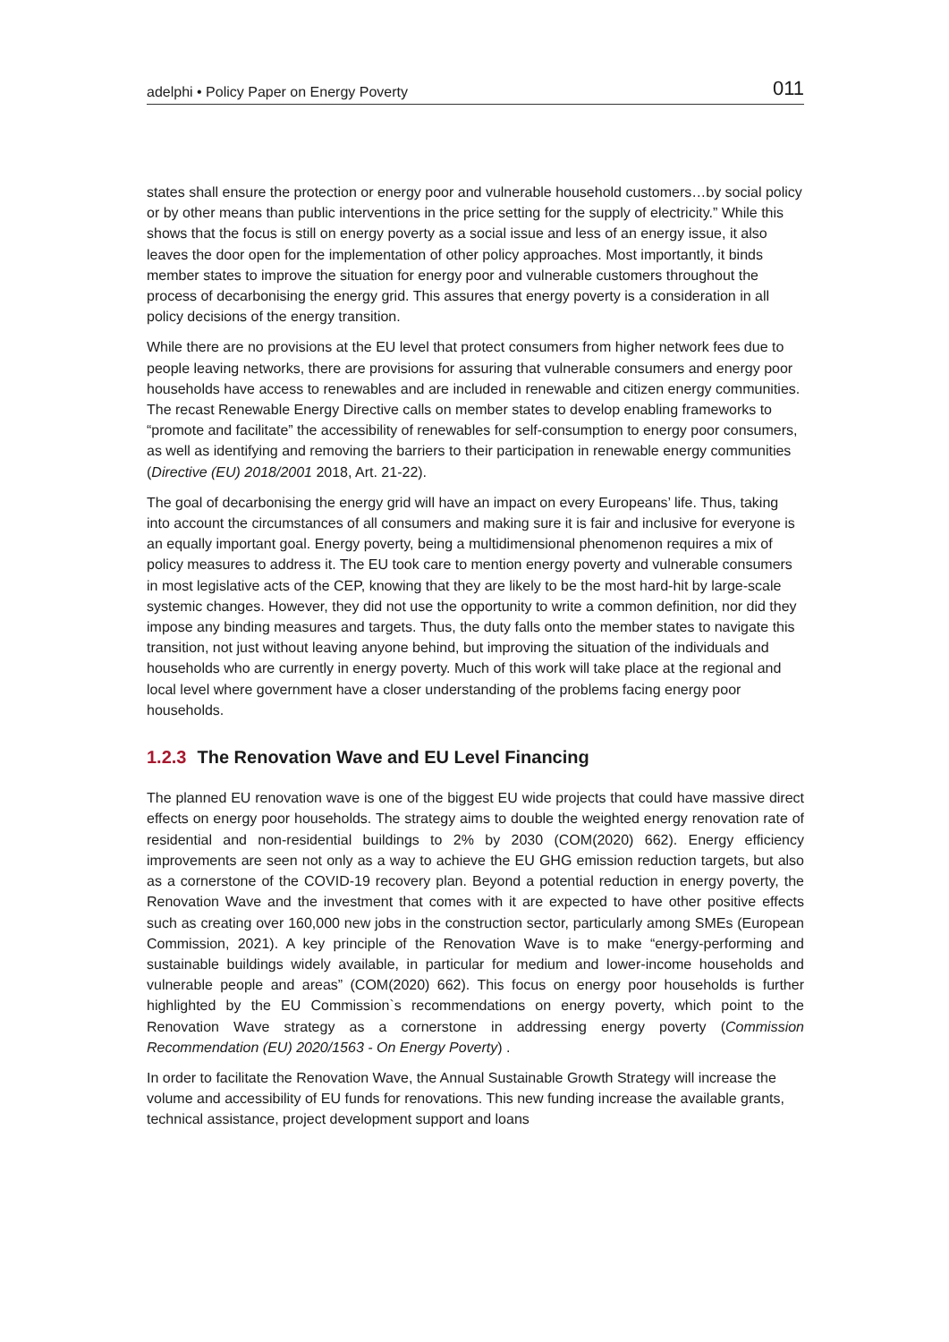adelphi • Policy Paper on Energy Poverty 011
states shall ensure the protection or energy poor and vulnerable household customers…by social policy or by other means than public interventions in the price setting for the supply of electricity.” While this shows that the focus is still on energy poverty as a social issue and less of an energy issue, it also leaves the door open for the implementation of other policy approaches. Most importantly, it binds member states to improve the situation for energy poor and vulnerable customers throughout the process of decarbonising the energy grid. This assures that energy poverty is a consideration in all policy decisions of the energy transition.
While there are no provisions at the EU level that protect consumers from higher network fees due to people leaving networks, there are provisions for assuring that vulnerable consumers and energy poor households have access to renewables and are included in renewable and citizen energy communities. The recast Renewable Energy Directive calls on member states to develop enabling frameworks to “promote and facilitate” the accessibility of renewables for self-consumption to energy poor consumers, as well as identifying and removing the barriers to their participation in renewable energy communities (Directive (EU) 2018/2001 2018, Art. 21-22).
The goal of decarbonising the energy grid will have an impact on every Europeans’ life. Thus, taking into account the circumstances of all consumers and making sure it is fair and inclusive for everyone is an equally important goal. Energy poverty, being a multidimensional phenomenon requires a mix of policy measures to address it. The EU took care to mention energy poverty and vulnerable consumers in most legislative acts of the CEP, knowing that they are likely to be the most hard-hit by large-scale systemic changes. However, they did not use the opportunity to write a common definition, nor did they impose any binding measures and targets. Thus, the duty falls onto the member states to navigate this transition, not just without leaving anyone behind, but improving the situation of the individuals and households who are currently in energy poverty. Much of this work will take place at the regional and local level where government have a closer understanding of the problems facing energy poor households.
1.2.3 The Renovation Wave and EU Level Financing
The planned EU renovation wave is one of the biggest EU wide projects that could have massive direct effects on energy poor households. The strategy aims to double the weighted energy renovation rate of residential and non-residential buildings to 2% by 2030 (COM(2020) 662). Energy efficiency improvements are seen not only as a way to achieve the EU GHG emission reduction targets, but also as a cornerstone of the COVID-19 recovery plan. Beyond a potential reduction in energy poverty, the Renovation Wave and the investment that comes with it are expected to have other positive effects such as creating over 160,000 new jobs in the construction sector, particularly among SMEs (European Commission, 2021). A key principle of the Renovation Wave is to make “energy-performing and sustainable buildings widely available, in particular for medium and lower-income households and vulnerable people and areas” (COM(2020) 662). This focus on energy poor households is further highlighted by the EU Commission`s recommendations on energy poverty, which point to the Renovation Wave strategy as a cornerstone in addressing energy poverty (Commission Recommendation (EU) 2020/1563 - On Energy Poverty) .
In order to facilitate the Renovation Wave, the Annual Sustainable Growth Strategy will increase the volume and accessibility of EU funds for renovations. This new funding increase the available grants, technical assistance, project development support and loans